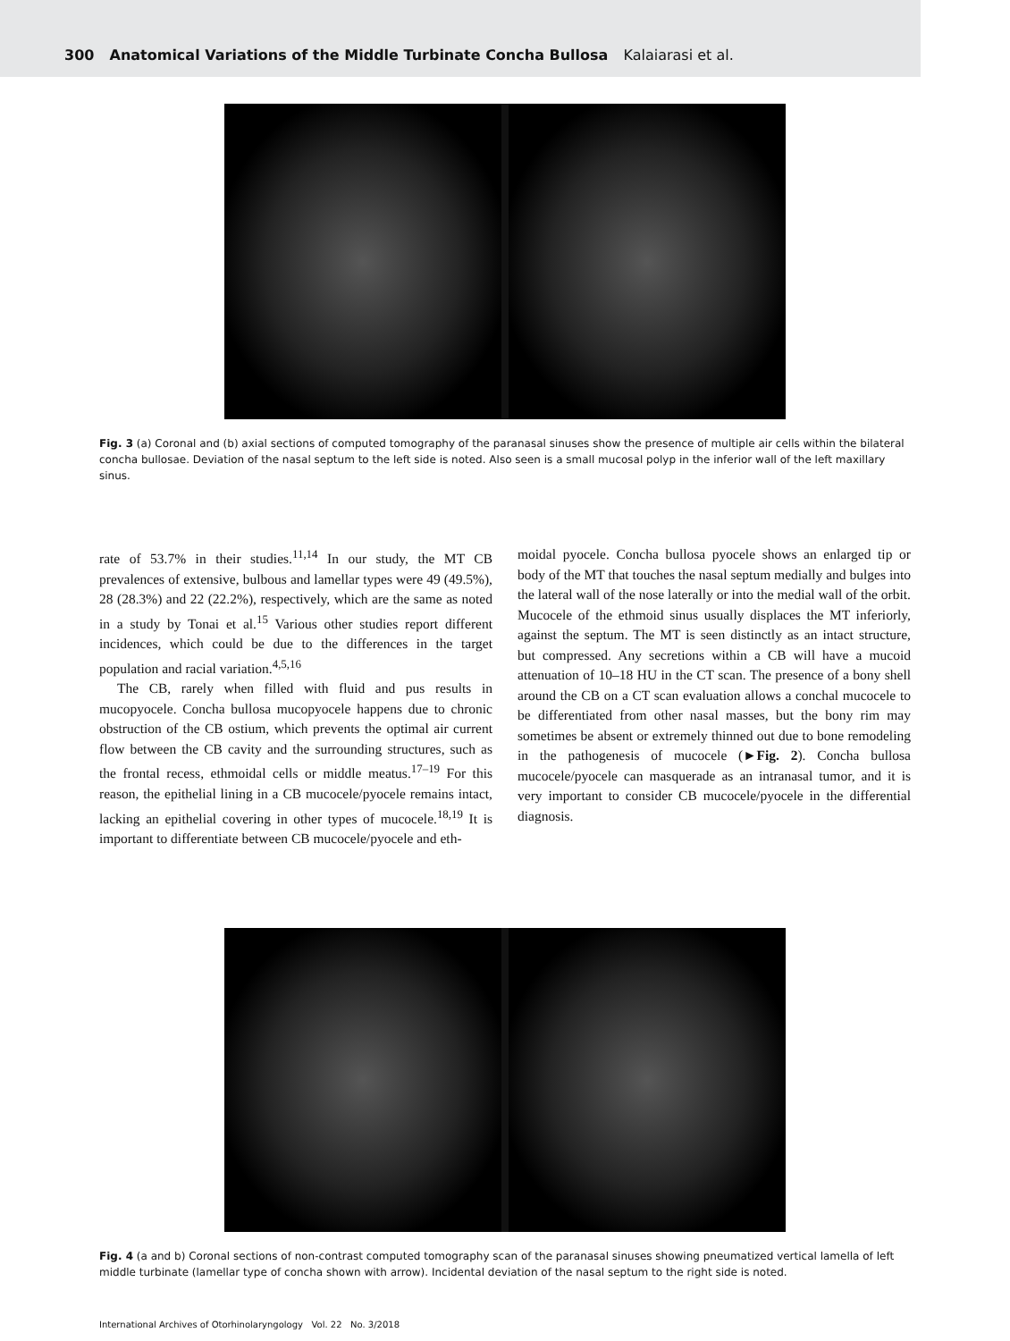300 Anatomical Variations of the Middle Turbinate Concha Bullosa Kalaiarasi et al.
Fig. 3 (a) Coronal and (b) axial sections of computed tomography of the paranasal sinuses show the presence of multiple air cells within the bilateral concha bullosae. Deviation of the nasal septum to the left side is noted. Also seen is a small mucosal polyp in the inferior wall of the left maxillary sinus.
rate of 53.7% in their studies.<sup>11,14</sup> In our study, the MT CB prevalences of extensive, bulbous and lamellar types were 49 (49.5%), 28 (28.3%) and 22 (22.2%), respectively, which are the same as noted in a study by Tonai et al.<sup>15</sup> Various other studies report different incidences, which could be due to the differences in the target population and racial variation.<sup>4,5,16</sup>
The CB, rarely when filled with fluid and pus results in mucopyocele. Concha bullosa mucopyocele happens due to chronic obstruction of the CB ostium, which prevents the optimal air current flow between the CB cavity and the surrounding structures, such as the frontal recess, ethmoidal cells or middle meatus.<sup>17–19</sup> For this reason, the epithelial lining in a CB mucocele/pyocele remains intact, lacking an epithelial covering in other types of mucocele.<sup>18,19</sup> It is important to differentiate between CB mucocele/pyocele and eth-
moidal pyocele. Concha bullosa pyocele shows an enlarged tip or body of the MT that touches the nasal septum medially and bulges into the lateral wall of the nose laterally or into the medial wall of the orbit. Mucocele of the ethmoid sinus usually displaces the MT inferiorly, against the septum. The MT is seen distinctly as an intact structure, but compressed. Any secretions within a CB will have a mucoid attenuation of 10–18 HU in the CT scan. The presence of a bony shell around the CB on a CT scan evaluation allows a conchal mucocele to be differentiated from other nasal masses, but the bony rim may sometimes be absent or extremely thinned out due to bone remodeling in the pathogenesis of mucocele (►Fig. 2). Concha bullosa mucocele/pyocele can masquerade as an intranasal tumor, and it is very important to consider CB mucocele/pyocele in the differential diagnosis.
Fig. 4 (a and b) Coronal sections of non-contrast computed tomography scan of the paranasal sinuses showing pneumatized vertical lamella of left middle turbinate (lamellar type of concha shown with arrow). Incidental deviation of the nasal septum to the right side is noted.
International Archives of Otorhinolaryngology Vol. 22 No. 3/2018